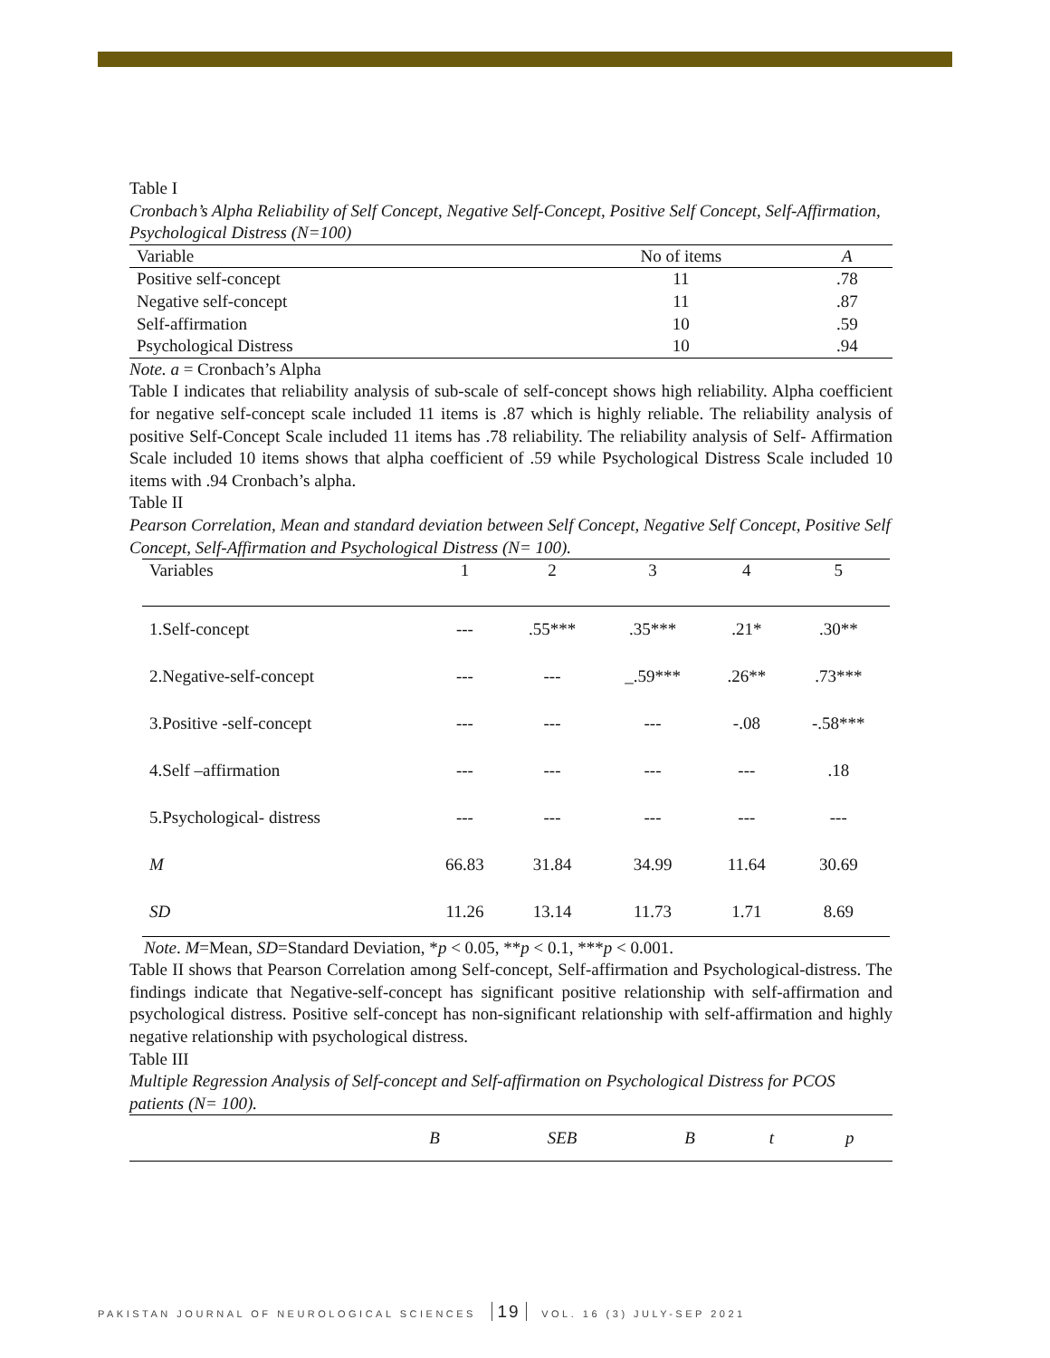Table I
Cronbach’s Alpha Reliability of Self Concept, Negative Self-Concept, Positive Self Concept, Self-Affirmation, Psychological Distress (N=100)
| Variable | No of items | A |
| --- | --- | --- |
| Positive self-concept | 11 | .78 |
| Negative self-concept | 11 | .87 |
| Self-affirmation | 10 | .59 |
| Psychological Distress | 10 | .94 |
Note. a = Cronbach’s Alpha
Table I indicates that reliability analysis of sub-scale of self-concept shows high reliability. Alpha coefficient for negative self-concept scale included 11 items is .87 which is highly reliable. The reliability analysis of positive Self-Concept Scale included 11 items has .78 reliability. The reliability analysis of Self- Affirmation Scale included 10 items shows that alpha coefficient of .59 while Psychological Distress Scale included 10 items with .94 Cronbach’s alpha.
Table II
Pearson Correlation, Mean and standard deviation between Self Concept, Negative Self Concept, Positive Self Concept, Self-Affirmation and Psychological Distress (N= 100).
| Variables | 1 | 2 | 3 | 4 | 5 |
| --- | --- | --- | --- | --- | --- |
| 1.Self-concept | --- | .55*** | .35*** | .21* | .30** |
| 2.Negative-self-concept | --- | --- | _.59*** | .26** | .73*** |
| 3.Positive -self-concept | --- | --- | --- | -.08 | -.58*** |
| 4.Self –affirmation | --- | --- | --- | --- | .18 |
| 5.Psychological- distress | --- | --- | --- | --- | --- |
| M | 66.83 | 31.84 | 34.99 | 11.64 | 30.69 |
| SD | 11.26 | 13.14 | 11.73 | 1.71 | 8.69 |
Note. M=Mean, SD=Standard Deviation, *p < 0.05, **p < 0.1, ***p < 0.001.
Table II shows that Pearson Correlation among Self-concept, Self-affirmation and Psychological-distress. The findings indicate that Negative-self-concept has significant positive relationship with self-affirmation and psychological distress. Positive self-concept has non-significant relationship with self-affirmation and highly negative relationship with psychological distress.
Table III
Multiple Regression Analysis of Self-concept and Self-affirmation on Psychological Distress for PCOS patients (N= 100).
| | B | SEB | Β | t | p |
| --- | --- | --- | --- | --- | --- |
PAKISTAN JOURNAL OF NEUROLOGICAL SCIENCES 19 VOL. 16 (3) JULY-SEP 2021